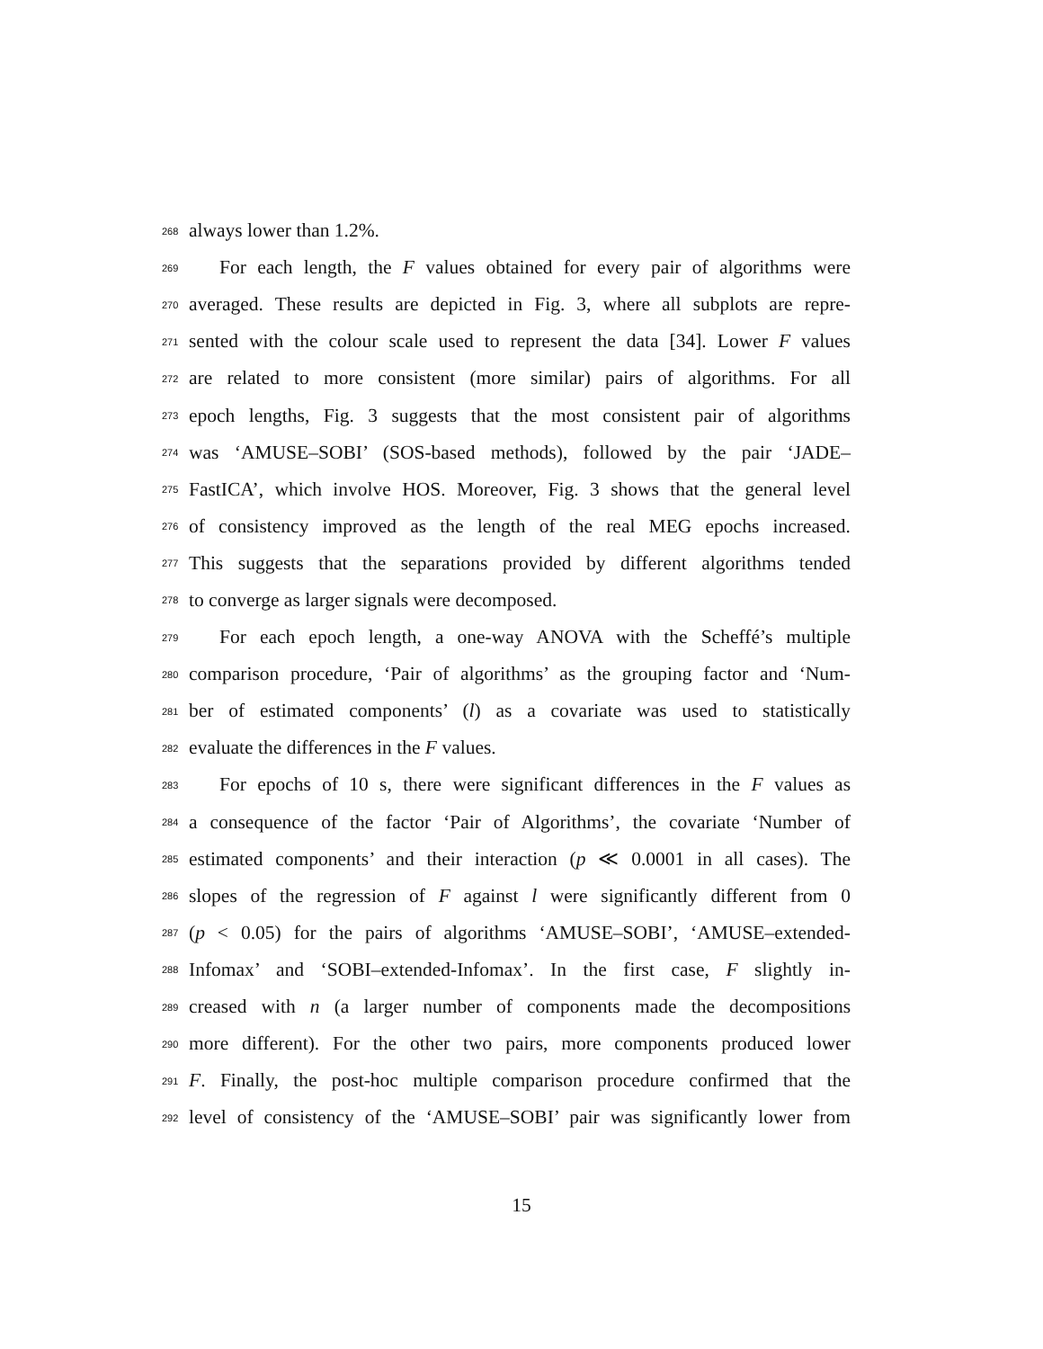268
always lower than 1.2%.
269
For each length, the F values obtained for every pair of algorithms were
270
averaged. These results are depicted in Fig. 3, where all subplots are repre-
271
sented with the colour scale used to represent the data [34]. Lower F values
272
are related to more consistent (more similar) pairs of algorithms. For all
273
epoch lengths, Fig. 3 suggests that the most consistent pair of algorithms
274
was ‘AMUSE–SOBI’ (SOS-based methods), followed by the pair ‘JADE–
275
FastICA’, which involve HOS. Moreover, Fig. 3 shows that the general level
276
of consistency improved as the length of the real MEG epochs increased.
277
This suggests that the separations provided by different algorithms tended
278
to converge as larger signals were decomposed.
279
For each epoch length, a one-way ANOVA with the Scheffé’s multiple
280
comparison procedure, ‘Pair of algorithms’ as the grouping factor and ‘Num-
281
ber of estimated components’ (l) as a covariate was used to statistically
282
evaluate the differences in the F values.
283
For epochs of 10 s, there were significant differences in the F values as
284
a consequence of the factor ‘Pair of Algorithms’, the covariate ‘Number of
285
estimated components’ and their interaction (p ≪ 0.0001 in all cases). The
286
slopes of the regression of F against l were significantly different from 0
287
(p < 0.05) for the pairs of algorithms ‘AMUSE–SOBI’, ‘AMUSE–extended-
288
Infomax’ and ‘SOBI–extended-Infomax’. In the first case, F slightly in-
289
creased with n (a larger number of components made the decompositions
290
more different). For the other two pairs, more components produced lower
291
F. Finally, the post-hoc multiple comparison procedure confirmed that the
292
level of consistency of the ‘AMUSE–SOBI’ pair was significantly lower from
15